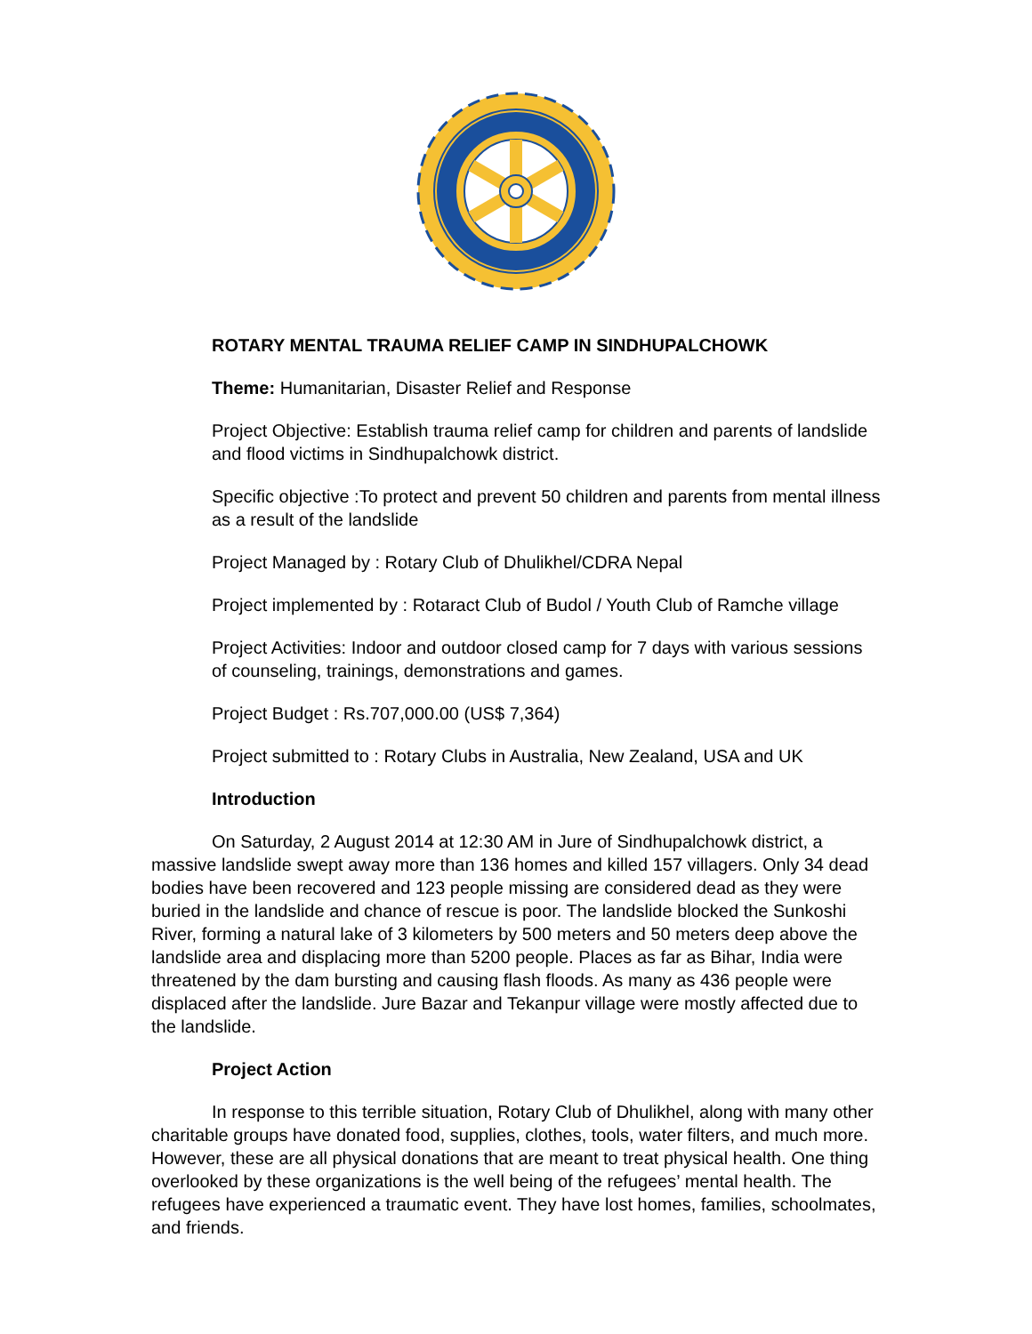ROTARY MENTAL TRAUMA RELIEF CAMP IN SINDHUPALCHOWK
Theme: Humanitarian, Disaster Relief and Response
Project Objective: Establish trauma relief camp for children and parents of landslide and flood victims in Sindhupalchowk district.
Specific objective :To protect and prevent 50 children and parents from mental illness as a result of the landslide
Project Managed by : Rotary Club of Dhulikhel/CDRA Nepal
Project implemented by : Rotaract Club of Budol / Youth Club of Ramche village
Project Activities: Indoor and outdoor closed camp for 7 days with various sessions of counseling, trainings, demonstrations and games.
Project Budget : Rs.707,000.00 (US$ 7,364)
Project submitted to : Rotary Clubs in Australia, New Zealand, USA and UK
Introduction
On Saturday, 2 August 2014 at 12:30 AM in Jure of Sindhupalchowk district, a massive landslide swept away more than 136 homes and killed 157 villagers. Only 34 dead bodies have been recovered and 123 people missing are considered dead as they were buried in the landslide and chance of rescue is poor. The landslide blocked the Sunkoshi River, forming a natural lake of 3 kilometers by 500 meters and 50 meters deep above the landslide area and displacing more than 5200 people. Places as far as Bihar, India were threatened by the dam bursting and causing flash floods. As many as 436 people were displaced after the landslide. Jure Bazar and Tekanpur village were mostly affected due to the landslide.
Project Action
In response to this terrible situation, Rotary Club of Dhulikhel, along with many other charitable groups have donated food, supplies, clothes, tools, water filters, and much more. However, these are all physical donations that are meant to treat physical health. One thing overlooked by these organizations is the well being of the refugees’ mental health. The refugees have experienced a traumatic event. They have lost homes, families, schoolmates, and friends.